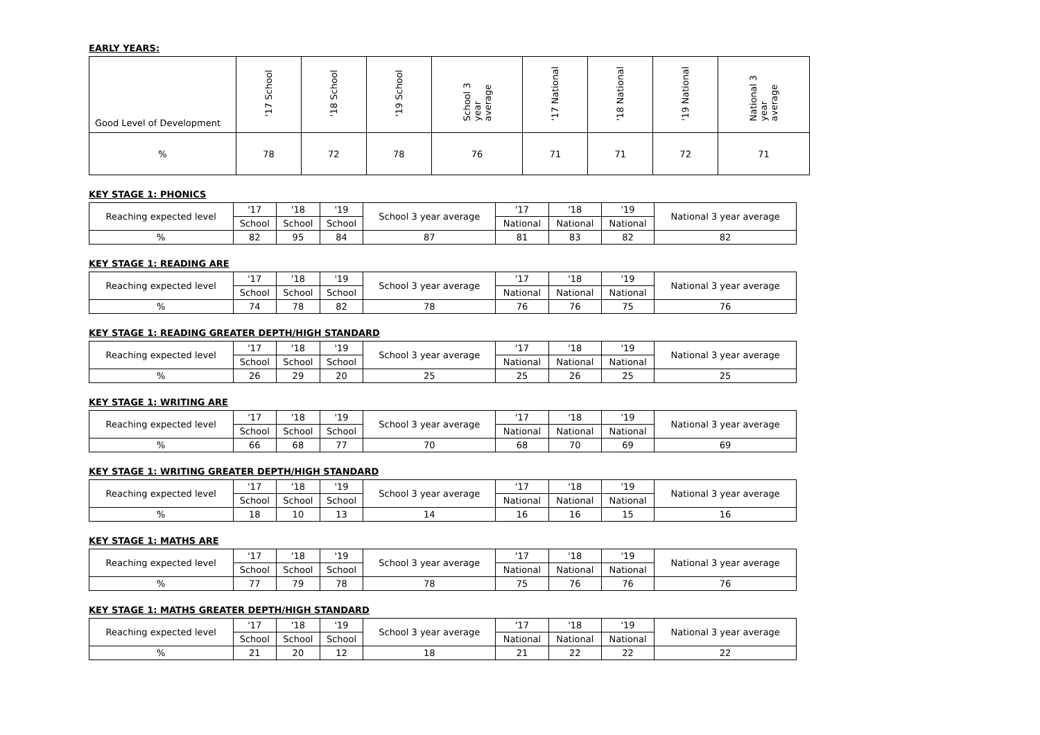EARLY YEARS:
| Good Level of Development | '17 School | '18 School | '19 School | School 3 year average | '17 National | '18 National | '19 National | National 3 year average |
| --- | --- | --- | --- | --- | --- | --- | --- | --- |
| % | 78 | 72 | 78 | 76 | 71 | 71 | 72 | 71 |
KEY STAGE 1: PHONICS
| Reaching expected level | '17 | '18 | '19 | School 3 year average | '17 | '18 | '19 | National 3 year average |
| --- | --- | --- | --- | --- | --- | --- | --- | --- |
| | School | School | School | | National | National | National | |
| % | 82 | 95 | 84 | 87 | 81 | 83 | 82 | 82 |
KEY STAGE 1: READING ARE
| Reaching expected level | '17 | '18 | '19 | School 3 year average | '17 | '18 | '19 | National 3 year average |
| --- | --- | --- | --- | --- | --- | --- | --- | --- |
| | School | School | School | | National | National | National | |
| % | 74 | 78 | 82 | 78 | 76 | 76 | 75 | 76 |
KEY STAGE 1: READING GREATER DEPTH/HIGH STANDARD
| Reaching expected level | '17 | '18 | '19 | School 3 year average | '17 | '18 | '19 | National 3 year average |
| --- | --- | --- | --- | --- | --- | --- | --- | --- |
| | School | School | School | | National | National | National | |
| % | 26 | 29 | 20 | 25 | 25 | 26 | 25 | 25 |
KEY STAGE 1: WRITING ARE
| Reaching expected level | '17 | '18 | '19 | School 3 year average | '17 | '18 | '19 | National 3 year average |
| --- | --- | --- | --- | --- | --- | --- | --- | --- |
| | School | School | School | | National | National | National | |
| % | 66 | 68 | 77 | 70 | 68 | 70 | 69 | 69 |
KEY STAGE 1: WRITING GREATER DEPTH/HIGH STANDARD
| Reaching expected level | '17 | '18 | '19 | School 3 year average | '17 | '18 | '19 | National 3 year average |
| --- | --- | --- | --- | --- | --- | --- | --- | --- |
| | School | School | School | | National | National | National | |
| % | 18 | 10 | 13 | 14 | 16 | 16 | 15 | 16 |
KEY STAGE 1: MATHS ARE
| Reaching expected level | '17 | '18 | '19 | School 3 year average | '17 | '18 | '19 | National 3 year average |
| --- | --- | --- | --- | --- | --- | --- | --- | --- |
| | School | School | School | | National | National | National | |
| % | 77 | 79 | 78 | 78 | 75 | 76 | 76 | 76 |
KEY STAGE 1: MATHS GREATER DEPTH/HIGH STANDARD
| Reaching expected level | '17 | '18 | '19 | School 3 year average | '17 | '18 | '19 | National 3 year average |
| --- | --- | --- | --- | --- | --- | --- | --- | --- |
| | School | School | School | | National | National | National | |
| % | 21 | 20 | 12 | 18 | 21 | 22 | 22 | 22 |